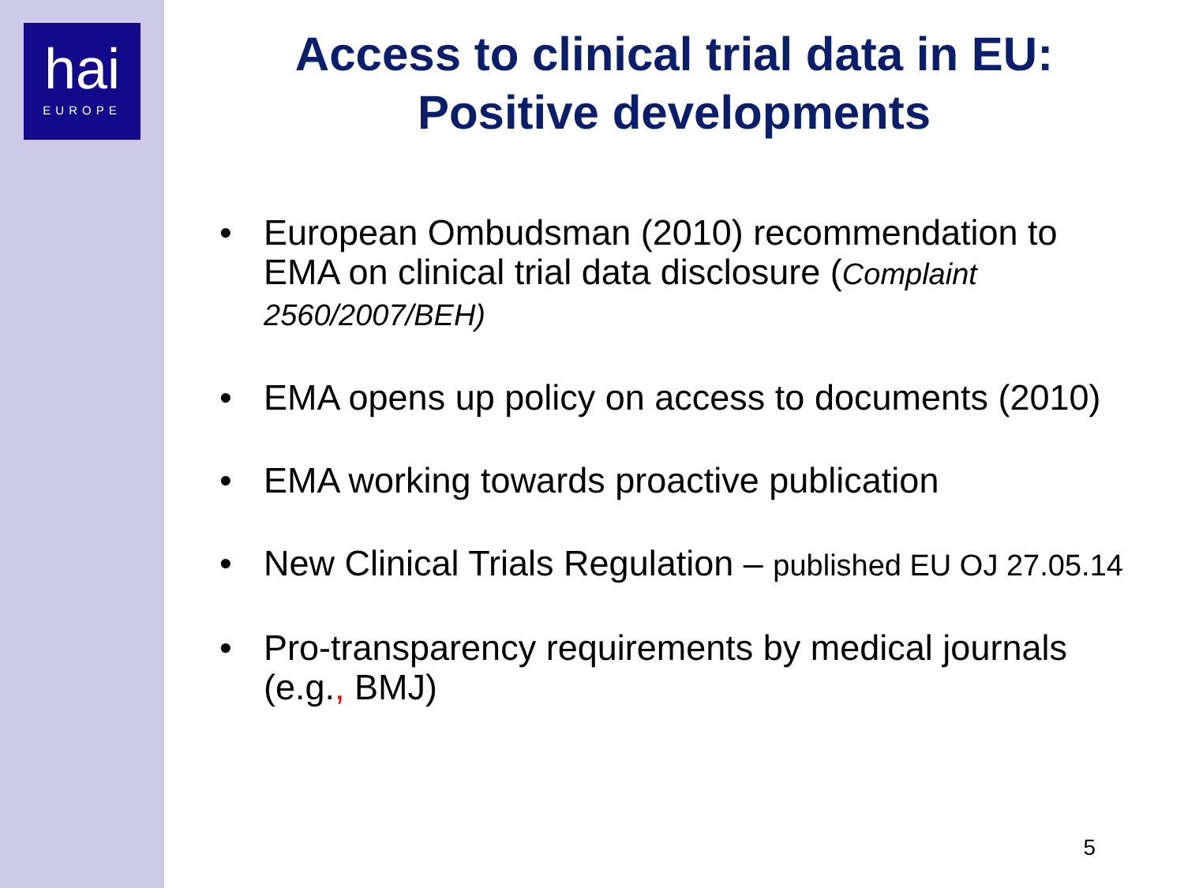hai
EUROPE
Access to clinical trial data in EU:
Positive developments
• European Ombudsman (2010) recommendation to EMA on clinical trial data disclosure (Complaint 2560/2007/BEH)
• EMA opens up policy on access to documents (2010)
• EMA working towards proactive publication
• New Clinical Trials Regulation – published EU OJ 27.05.14
• Pro-transparency requirements by medical journals (e.g., BMJ)
5